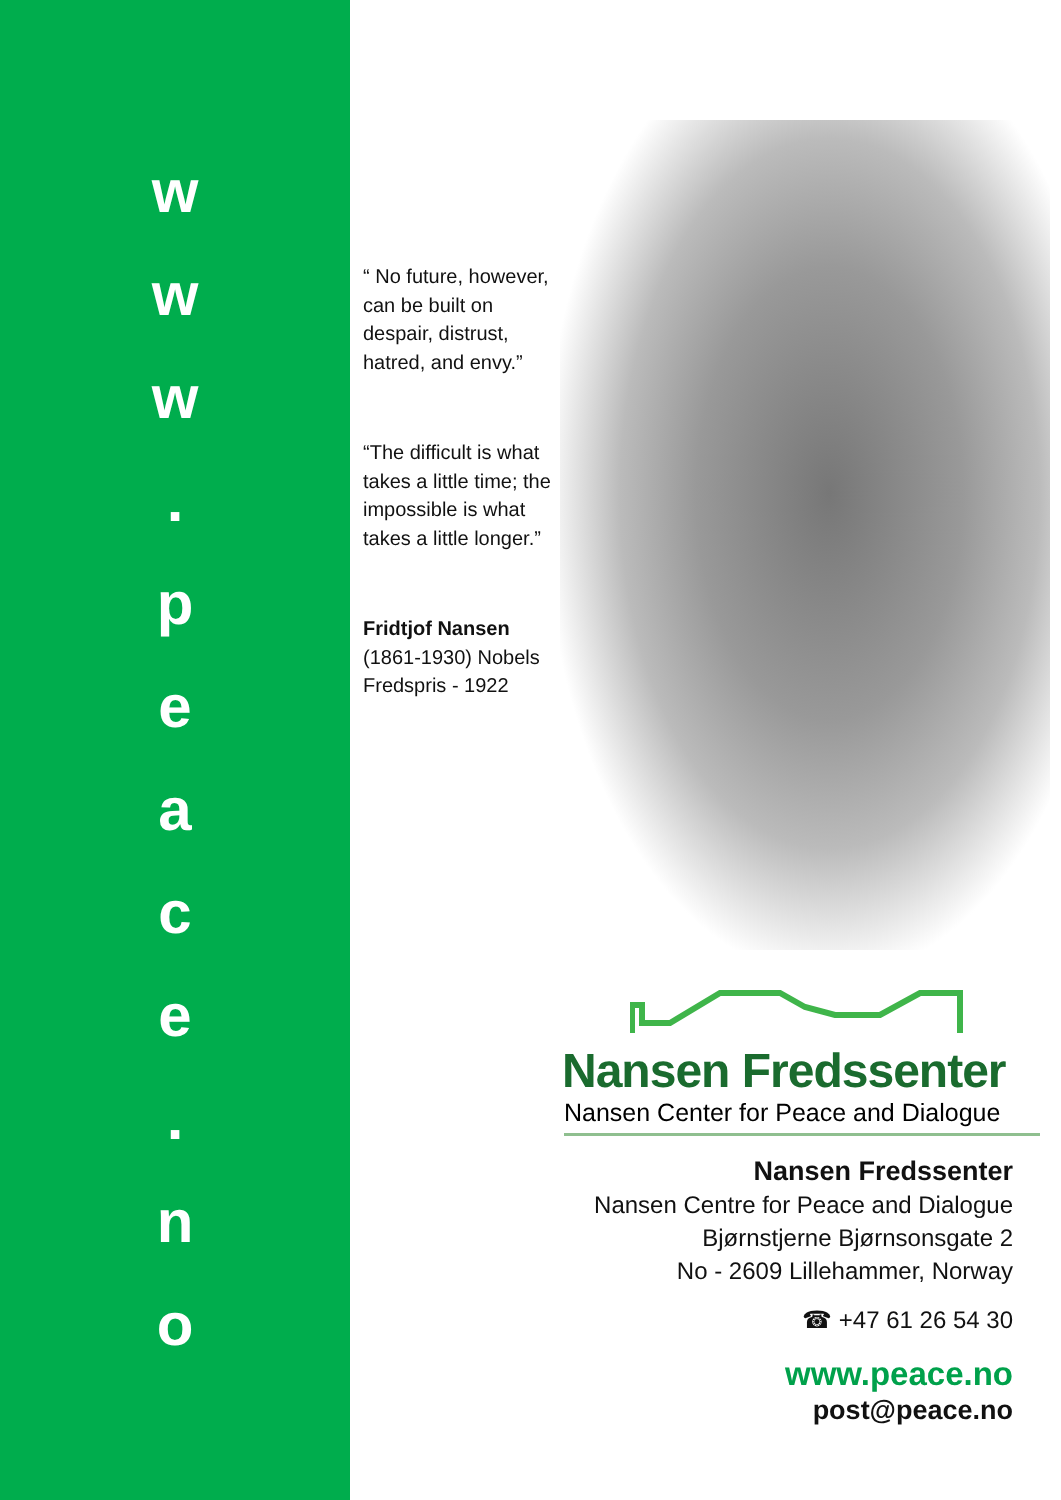w
w
w
.
p
e
a
c
e
.
n
o
“ No future, however, can be built on despair, distrust, hatred, and envy.”
“The difficult is what takes a little time; the impossible is what takes a little longer.”
Fridtjof Nansen (1861-1930) Nobels Fredspris - 1922
Nansen Fredssenter
Nansen Center for Peace and Dialogue
Nansen Fredssenter
Nansen Centre for Peace and Dialogue
Bjørnstjerne Bjørnsonsgate 2
No - 2609 Lillehammer, Norway
☎ +47 61 26 54 30
www.peace.no
post@peace.no